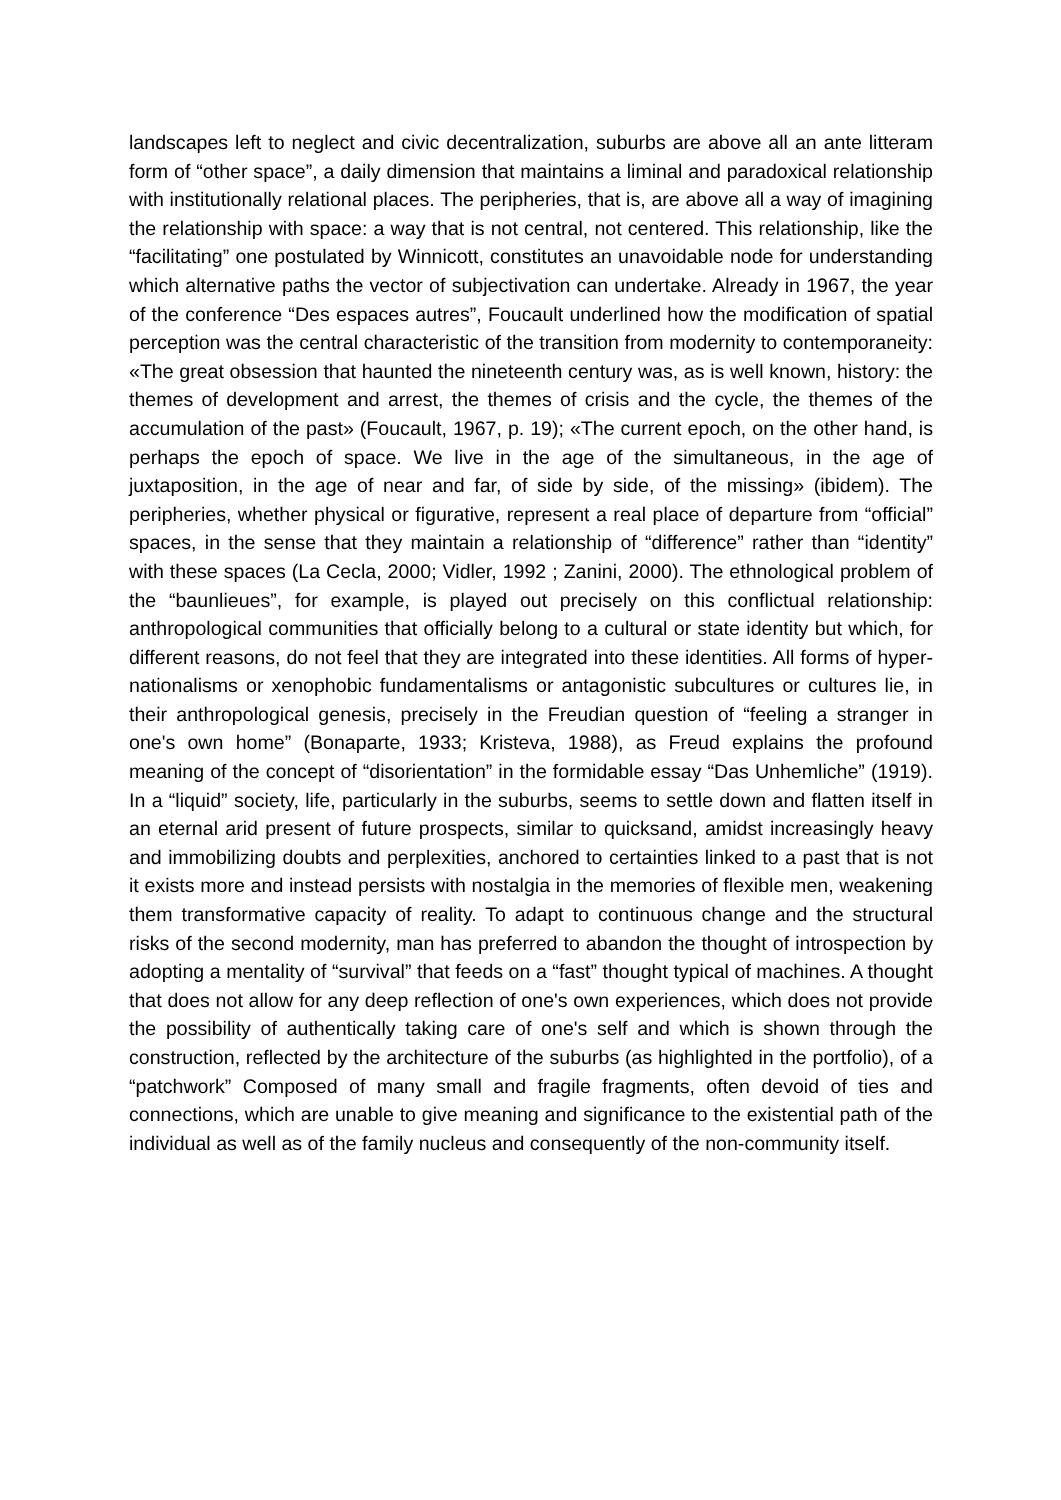landscapes left to neglect and civic decentralization, suburbs are above all an ante litteram form of “other space”, a daily dimension that maintains a liminal and paradoxical relationship with institutionally relational places. The peripheries, that is, are above all a way of imagining the relationship with space: a way that is not central, not centered. This relationship, like the “facilitating” one postulated by Winnicott, constitutes an unavoidable node for understanding which alternative paths the vector of subjectivation can undertake. Already in 1967, the year of the conference “Des espaces autres”, Foucault underlined how the modification of spatial perception was the central characteristic of the transition from modernity to contemporaneity: «The great obsession that haunted the nineteenth century was, as is well known, history: the themes of development and arrest, the themes of crisis and the cycle, the themes of the accumulation of the past» (Foucault, 1967, p. 19); «The current epoch, on the other hand, is perhaps the epoch of space. We live in the age of the simultaneous, in the age of juxtaposition, in the age of near and far, of side by side, of the missing» (ibidem). The peripheries, whether physical or figurative, represent a real place of departure from “official” spaces, in the sense that they maintain a relationship of “difference” rather than “identity” with these spaces (La Cecla, 2000; Vidler, 1992 ; Zanini, 2000). The ethnological problem of the “baunlieues”, for example, is played out precisely on this conflictual relationship: anthropological communities that officially belong to a cultural or state identity but which, for different reasons, do not feel that they are integrated into these identities. All forms of hyper-nationalisms or xenophobic fundamentalisms or antagonistic subcultures or cultures lie, in their anthropological genesis, precisely in the Freudian question of “feeling a stranger in one's own home” (Bonaparte, 1933; Kristeva, 1988), as Freud explains the profound meaning of the concept of “disorientation” in the formidable essay “Das Unhemliche” (1919). In a “liquid” society, life, particularly in the suburbs, seems to settle down and flatten itself in an eternal arid present of future prospects, similar to quicksand, amidst increasingly heavy and immobilizing doubts and perplexities, anchored to certainties linked to a past that is not it exists more and instead persists with nostalgia in the memories of flexible men, weakening them transformative capacity of reality. To adapt to continuous change and the structural risks of the second modernity, man has preferred to abandon the thought of introspection by adopting a mentality of “survival” that feeds on a “fast” thought typical of machines. A thought that does not allow for any deep reflection of one's own experiences, which does not provide the possibility of authentically taking care of one's self and which is shown through the construction, reflected by the architecture of the suburbs (as highlighted in the portfolio), of a “patchwork” Composed of many small and fragile fragments, often devoid of ties and connections, which are unable to give meaning and significance to the existential path of the individual as well as of the family nucleus and consequently of the non-community itself.